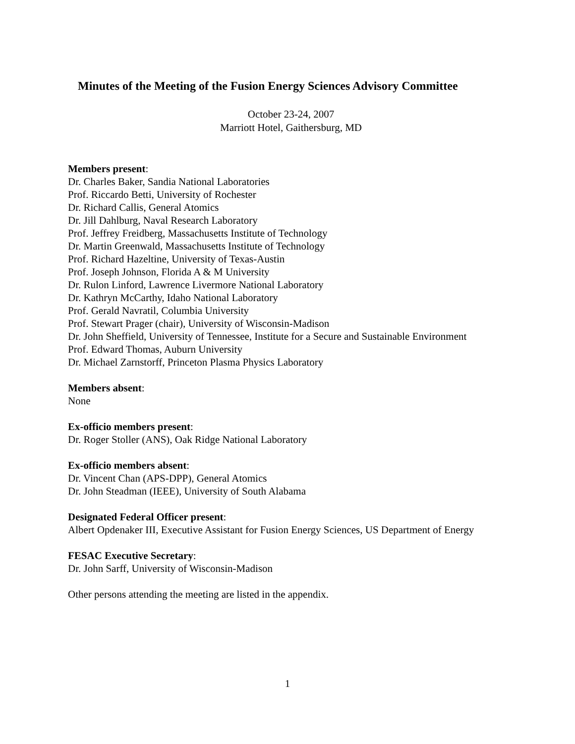Minutes of the Meeting of the Fusion Energy Sciences Advisory Committee
October 23-24, 2007
Marriott Hotel, Gaithersburg, MD
Members present:
Dr. Charles Baker, Sandia National Laboratories
Prof. Riccardo Betti, University of Rochester
Dr. Richard Callis, General Atomics
Dr. Jill Dahlburg, Naval Research Laboratory
Prof. Jeffrey Freidberg, Massachusetts Institute of Technology
Dr. Martin Greenwald, Massachusetts Institute of Technology
Prof. Richard Hazeltine, University of Texas-Austin
Prof. Joseph Johnson, Florida A & M University
Dr. Rulon Linford, Lawrence Livermore National Laboratory
Dr. Kathryn McCarthy, Idaho National Laboratory
Prof. Gerald Navratil, Columbia University
Prof. Stewart Prager (chair), University of Wisconsin-Madison
Dr. John Sheffield, University of Tennessee, Institute for a Secure and Sustainable Environment
Prof. Edward Thomas, Auburn University
Dr. Michael Zarnstorff, Princeton Plasma Physics Laboratory
Members absent:
None
Ex-officio members present:
Dr. Roger Stoller (ANS), Oak Ridge National Laboratory
Ex-officio members absent:
Dr. Vincent Chan (APS-DPP), General Atomics
Dr. John Steadman (IEEE), University of South Alabama
Designated Federal Officer present:
Albert Opdenaker III, Executive Assistant for Fusion Energy Sciences, US Department of Energy
FESAC Executive Secretary:
Dr. John Sarff, University of Wisconsin-Madison
Other persons attending the meeting are listed in the appendix.
1